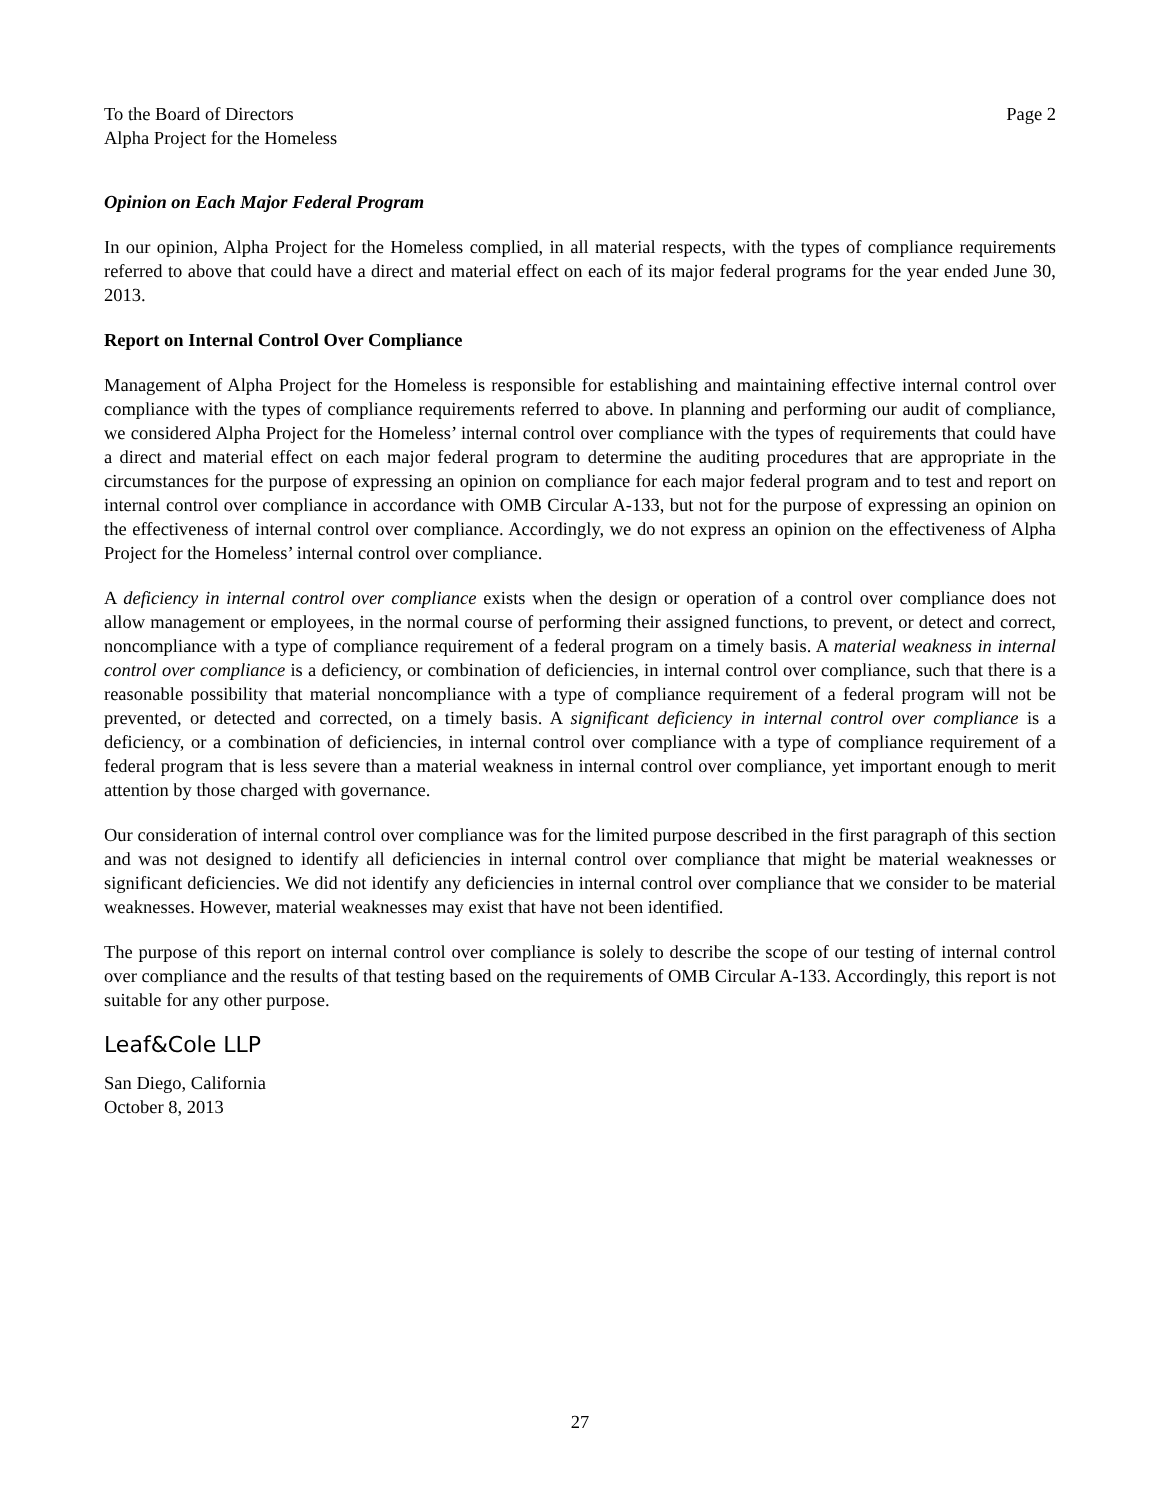To the Board of Directors
Alpha Project for the Homeless
Page 2
Opinion on Each Major Federal Program
In our opinion, Alpha Project for the Homeless complied, in all material respects, with the types of compliance requirements referred to above that could have a direct and material effect on each of its major federal programs for the year ended June 30, 2013.
Report on Internal Control Over Compliance
Management of Alpha Project for the Homeless is responsible for establishing and maintaining effective internal control over compliance with the types of compliance requirements referred to above. In planning and performing our audit of compliance, we considered Alpha Project for the Homeless’ internal control over compliance with the types of requirements that could have a direct and material effect on each major federal program to determine the auditing procedures that are appropriate in the circumstances for the purpose of expressing an opinion on compliance for each major federal program and to test and report on internal control over compliance in accordance with OMB Circular A-133, but not for the purpose of expressing an opinion on the effectiveness of internal control over compliance. Accordingly, we do not express an opinion on the effectiveness of Alpha Project for the Homeless’ internal control over compliance.
A deficiency in internal control over compliance exists when the design or operation of a control over compliance does not allow management or employees, in the normal course of performing their assigned functions, to prevent, or detect and correct, noncompliance with a type of compliance requirement of a federal program on a timely basis. A material weakness in internal control over compliance is a deficiency, or combination of deficiencies, in internal control over compliance, such that there is a reasonable possibility that material noncompliance with a type of compliance requirement of a federal program will not be prevented, or detected and corrected, on a timely basis. A significant deficiency in internal control over compliance is a deficiency, or a combination of deficiencies, in internal control over compliance with a type of compliance requirement of a federal program that is less severe than a material weakness in internal control over compliance, yet important enough to merit attention by those charged with governance.
Our consideration of internal control over compliance was for the limited purpose described in the first paragraph of this section and was not designed to identify all deficiencies in internal control over compliance that might be material weaknesses or significant deficiencies. We did not identify any deficiencies in internal control over compliance that we consider to be material weaknesses. However, material weaknesses may exist that have not been identified.
The purpose of this report on internal control over compliance is solely to describe the scope of our testing of internal control over compliance and the results of that testing based on the requirements of OMB Circular A-133. Accordingly, this report is not suitable for any other purpose.
Leaf&Cole LLP
San Diego, California
October 8, 2013
27